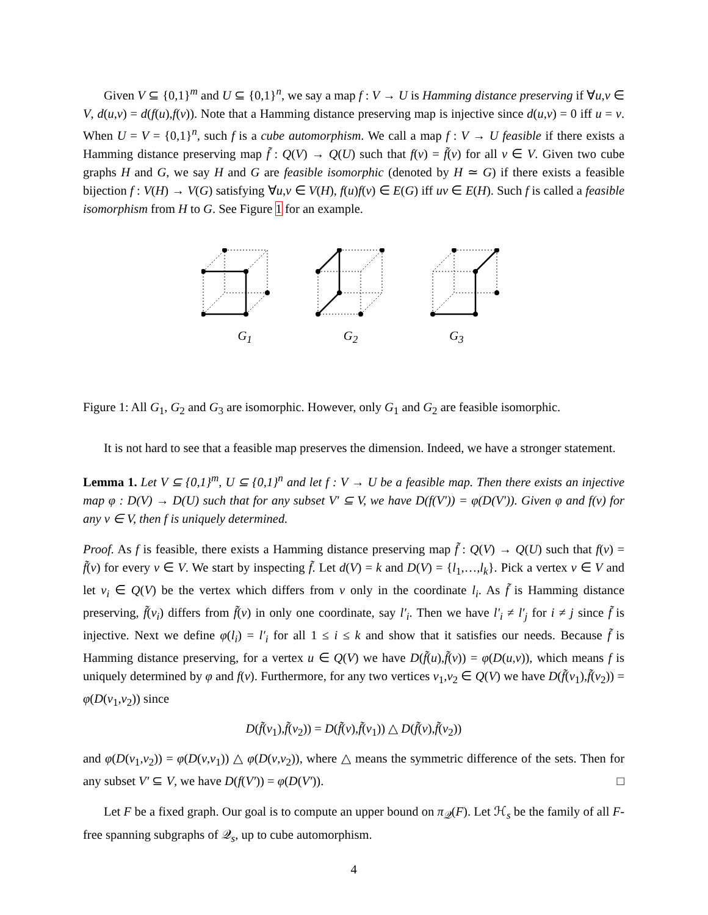Given V ⊆ {0,1}<sup>m</sup> and U ⊆ {0,1}<sup>n</sup>, we say a map f : V → U is Hamming distance preserving if ∀u,v ∈ V, d(u,v) = d(f(u),f(v)). Note that a Hamming distance preserving map is injective since d(u,v) = 0 iff u = v. When U = V = {0,1}<sup>n</sup>, such f is a cube automorphism. We call a map f : V → U feasible if there exists a Hamming distance preserving map f̃ : Q(V) → Q(U) such that f(v) = f̃(v) for all v ∈ V. Given two cube graphs H and G, we say H and G are feasible isomorphic (denoted by H ≃ G) if there exists a feasible bijection f : V(H) → V(G) satisfying ∀u,v ∈ V(H), f(u)f(v) ∈ E(G) iff uv ∈ E(H). Such f is called a feasible isomorphism from H to G. See Figure 1 for an example.
G<sub>1</sub> G<sub>2</sub> G<sub>3</sub>
Figure 1: All G<sub>1</sub>, G<sub>2</sub> and G<sub>3</sub> are isomorphic. However, only G<sub>1</sub> and G<sub>2</sub> are feasible isomorphic.
It is not hard to see that a feasible map preserves the dimension. Indeed, we have a stronger statement.
Lemma 1. Let V ⊆ {0,1}<sup>m</sup>, U ⊆ {0,1}<sup>n</sup> and let f : V → U be a feasible map. Then there exists an injective map φ : D(V) → D(U) such that for any subset V′ ⊆ V, we have D(f(V′)) = φ(D(V′)). Given φ and f(v) for any v ∈ V, then f is uniquely determined.
Proof. As f is feasible, there exists a Hamming distance preserving map f̃ : Q(V) → Q(U) such that f(v) = f̃(v) for every v ∈ V. We start by inspecting f̃. Let d(V) = k and D(V) = {l<sub>1</sub>,…,l<sub>k</sub>}. Pick a vertex v ∈ V and let v<sub>i</sub> ∈ Q(V) be the vertex which differs from v only in the coordinate l<sub>i</sub>. As f̃ is Hamming distance preserving, f̃(v<sub>i</sub>) differs from f̃(v) in only one coordinate, say l′<sub>i</sub>. Then we have l′<sub>i</sub> ≠ l′<sub>j</sub> for i ≠ j since f̃ is injective. Next we define φ(l<sub>i</sub>) = l′<sub>i</sub> for all 1 ≤ i ≤ k and show that it satisfies our needs. Because f̃ is Hamming distance preserving, for a vertex u ∈ Q(V) we have D(f̃(u),f̃(v)) = φ(D(u,v)), which means f is uniquely determined by φ and f(v). Furthermore, for any two vertices v<sub>1</sub>,v<sub>2</sub> ∈ Q(V) we have D(f̃(v<sub>1</sub>),f̃(v<sub>2</sub>)) = φ(D(v<sub>1</sub>,v<sub>2</sub>)) since
D(f̃(v<sub>1</sub>),f̃(v<sub>2</sub>)) = D(f̃(v),f̃(v<sub>1</sub>)) △ D(f̃(v),f̃(v<sub>2</sub>))
and φ(D(v<sub>1</sub>,v<sub>2</sub>)) = φ(D(v,v<sub>1</sub>)) △ φ(D(v,v<sub>2</sub>)), where △ means the symmetric difference of the sets. Then for any subset V′ ⊆ V, we have D(f(V′)) = φ(D(V′)). □
Let F be a fixed graph. Our goal is to compute an upper bound on π<sub>𝒬</sub>(F). Let ℋ<sub>s</sub> be the family of all F-free spanning subgraphs of 𝒬<sub>s</sub>, up to cube automorphism.
4